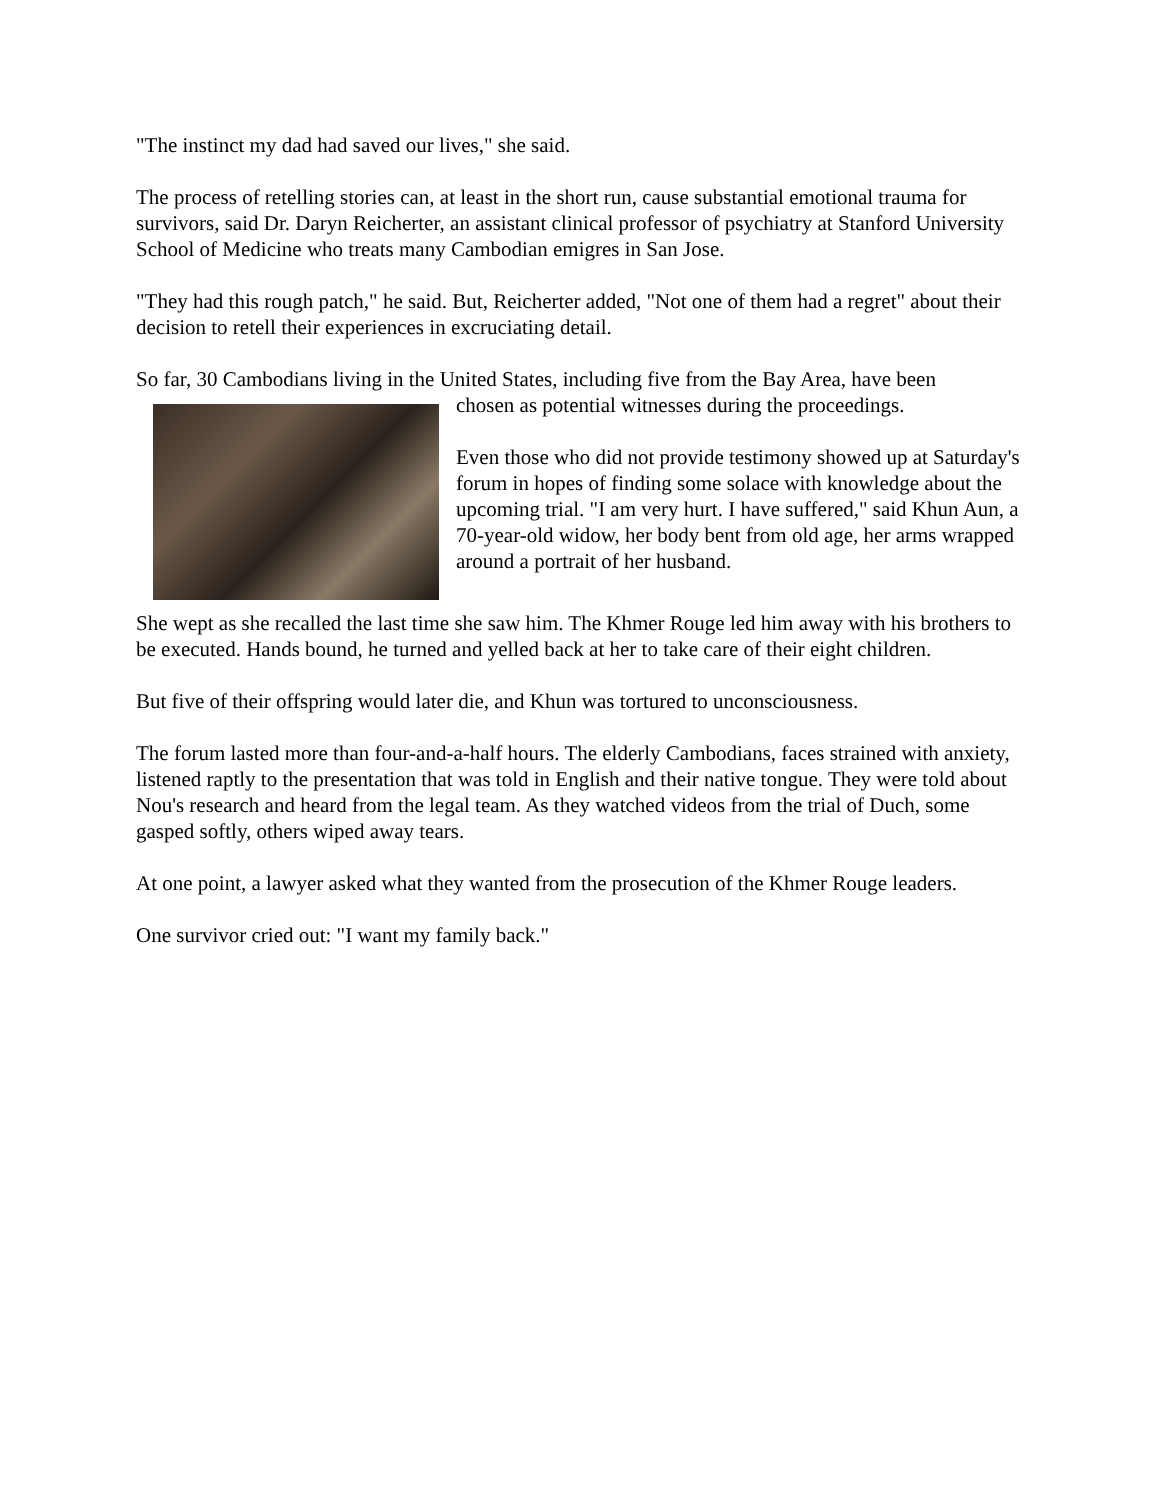"The instinct my dad had saved our lives," she said.
The process of retelling stories can, at least in the short run, cause substantial emotional trauma for survivors, said Dr. Daryn Reicherter, an assistant clinical professor of psychiatry at Stanford University School of Medicine who treats many Cambodian emigres in San Jose.
"They had this rough patch," he said. But, Reicherter added, "Not one of them had a regret" about their decision to retell their experiences in excruciating detail.
So far, 30 Cambodians living in the United States, including five from the Bay Area, have been
chosen as potential witnesses during the proceedings.
Even those who did not provide testimony showed up at Saturday's forum in hopes of finding some solace with knowledge about the upcoming trial. "I am very hurt. I have suffered," said Khun Aun, a 70-year-old widow, her body bent from old age, her arms wrapped around a portrait of her husband.
She wept as she recalled the last time she saw him. The Khmer Rouge led him away with his brothers to be executed. Hands bound, he turned and yelled back at her to take care of their eight children.
But five of their offspring would later die, and Khun was tortured to unconsciousness.
The forum lasted more than four-and-a-half hours. The elderly Cambodians, faces strained with anxiety, listened raptly to the presentation that was told in English and their native tongue. They were told about Nou's research and heard from the legal team. As they watched videos from the trial of Duch, some gasped softly, others wiped away tears.
At one point, a lawyer asked what they wanted from the prosecution of the Khmer Rouge leaders.
One survivor cried out: "I want my family back."